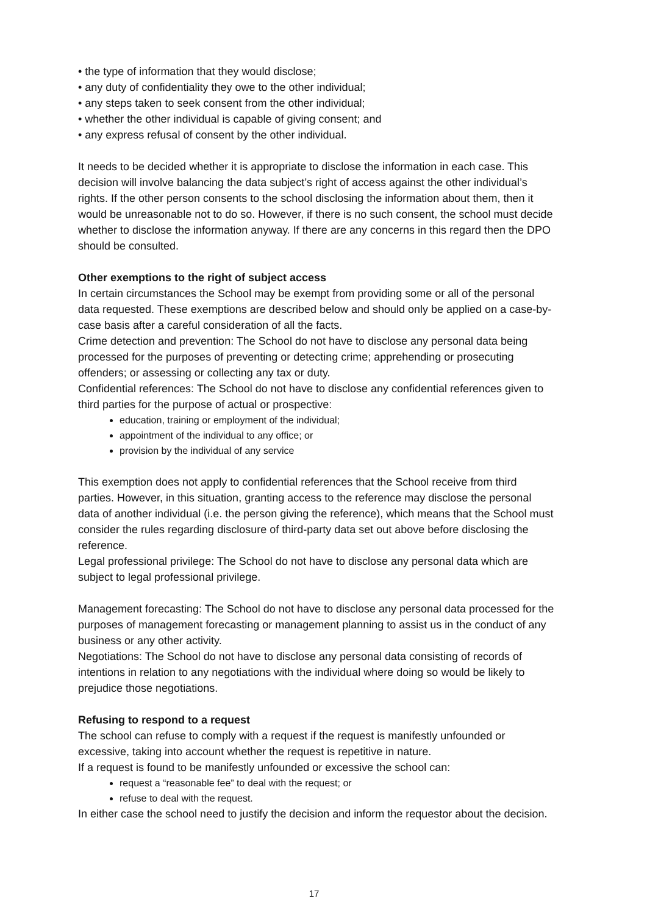• the type of information that they would disclose;
• any duty of confidentiality they owe to the other individual;
• any steps taken to seek consent from the other individual;
• whether the other individual is capable of giving consent; and
• any express refusal of consent by the other individual.
It needs to be decided whether it is appropriate to disclose the information in each case. This decision will involve balancing the data subject’s right of access against the other individual’s rights. If the other person consents to the school disclosing the information about them, then it would be unreasonable not to do so. However, if there is no such consent, the school must decide whether to disclose the information anyway. If there are any concerns in this regard then the DPO should be consulted.
Other exemptions to the right of subject access
In certain circumstances the School may be exempt from providing some or all of the personal data requested. These exemptions are described below and should only be applied on a case-by-case basis after a careful consideration of all the facts.
Crime detection and prevention: The School do not have to disclose any personal data being processed for the purposes of preventing or detecting crime; apprehending or prosecuting offenders; or assessing or collecting any tax or duty.
Confidential references: The School do not have to disclose any confidential references given to third parties for the purpose of actual or prospective:
education, training or employment of the individual;
appointment of the individual to any office; or
provision by the individual of any service
This exemption does not apply to confidential references that the School receive from third parties. However, in this situation, granting access to the reference may disclose the personal data of another individual (i.e. the person giving the reference), which means that the School must consider the rules regarding disclosure of third-party data set out above before disclosing the reference.
Legal professional privilege: The School do not have to disclose any personal data which are subject to legal professional privilege.
Management forecasting: The School do not have to disclose any personal data processed for the purposes of management forecasting or management planning to assist us in the conduct of any business or any other activity.
Negotiations: The School do not have to disclose any personal data consisting of records of intentions in relation to any negotiations with the individual where doing so would be likely to prejudice those negotiations.
Refusing to respond to a request
The school can refuse to comply with a request if the request is manifestly unfounded or excessive, taking into account whether the request is repetitive in nature.
If a request is found to be manifestly unfounded or excessive the school can:
request a “reasonable fee” to deal with the request; or
refuse to deal with the request.
In either case the school need to justify the decision and inform the requestor about the decision.
17